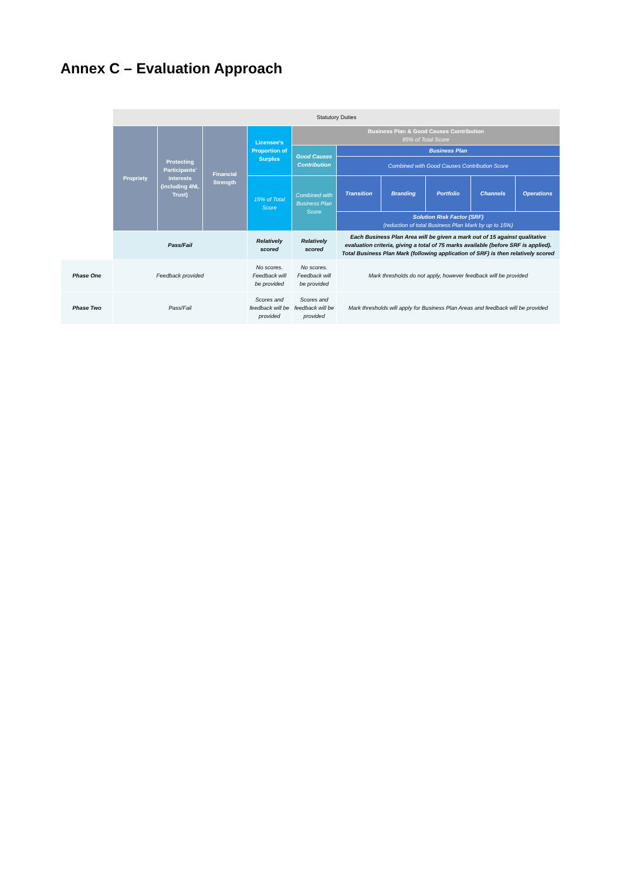Annex C – Evaluation Approach
| | Statutory Duties | | | | | | | | | |
| | Propriety | Protecting Participants' interests (including 4NL Trust) | Financial Strength | Licensee's Proportion of Surplus | Business Plan & Good Causes Contribution 85% of Total Score | | | | | |
| | | | | | Good Causes Contribution | Business Plan | | | | |
| | | | | | | Combined with Good Causes Contribution Score | | | | |
| | | | | 15% of Total Score | Combined with Business Plan Score | Transition | Branding | Portfolio | Channels | Operations |
| | | | | | | Solution Risk Factor (SRF) (reduction of total Business Plan Mark by up to 15%) | | | | |
| | Pass/Fail | | | Relatively scored | Relatively scored | Each Business Plan Area will be given a mark out of 15 against qualitative evaluation criteria, giving a total of 75 marks available (before SRF is applied). Total Business Plan Mark (following application of SRF) is then relatively scored | | | | |
| Phase One | Feedback provided | | | No scores. Feedback will be provided | No scores. Feedback will be provided | Mark thresholds do not apply, however feedback will be provided | | | | |
| Phase Two | Pass/Fail | | | Scores and feedback will be provided | Scores and feedback will be provided | Mark thresholds will apply for Business Plan Areas and feedback will be provided | | | | |